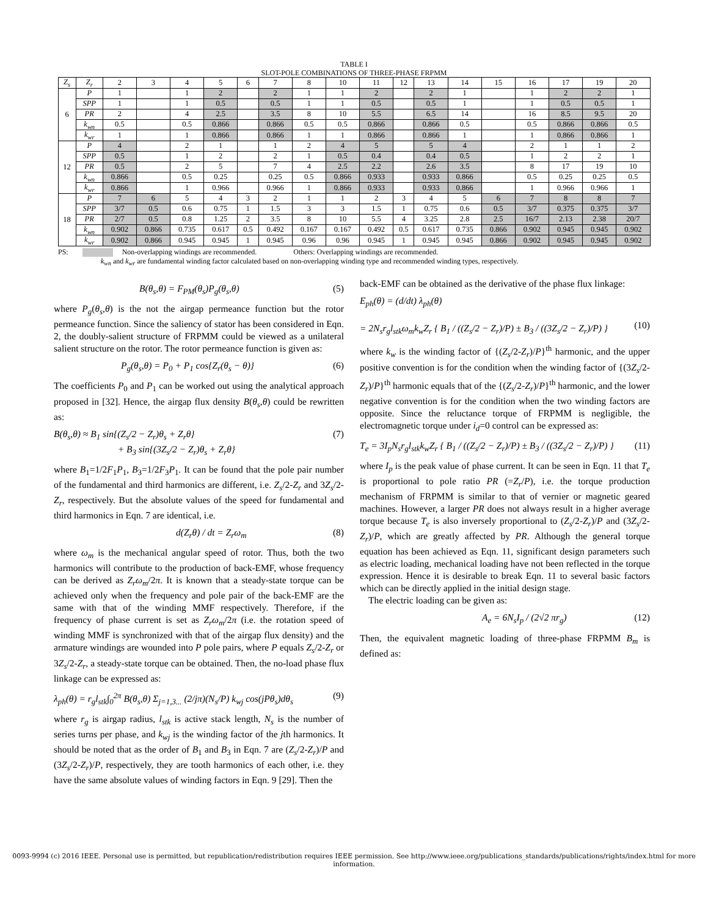TABLE I
SLOT-POLE COMBINATIONS OF THREE-PHASE FRPMM
| Z<sub>s</sub> | Z<sub>r</sub> | 2 | 3 | 4 | 5 | 6 | 7 | 8 | 10 | 11 | 12 | 13 | 14 | 15 | 16 | 17 | 19 | 20 |
| --- | --- | --- | --- | --- | --- | --- | --- | --- | --- | --- | --- | --- | --- | --- | --- | --- | --- | --- |
| 6 | P | 1 | | 1 | 2 | | 2 | 1 | 1 | 2 | | 2 | 1 | | 1 | 2 | 2 | 1 |
| | SPP | 1 | | 1 | 0.5 | | 0.5 | 1 | 1 | 0.5 | | 0.5 | 1 | | 1 | 0.5 | 0.5 | 1 |
| | PR | 2 | | 4 | 2.5 | | 3.5 | 8 | 10 | 5.5 | | 6.5 | 14 | | 16 | 8.5 | 9.5 | 20 |
| | k<sub>wn</sub> | 0.5 | | 0.5 | 0.866 | | 0.866 | 0.5 | 0.5 | 0.866 | | 0.866 | 0.5 | | 0.5 | 0.866 | 0.866 | 0.5 |
| | k<sub>wr</sub> | 1 | | 1 | 0.866 | | 0.866 | 1 | 1 | 0.866 | | 0.866 | 1 | | 1 | 0.866 | 0.866 | 1 |
| 12 | P | 4 | | 2 | 1 | | 1 | 2 | 4 | 5 | | 5 | 4 | | 2 | 1 | 1 | 2 |
| | SPP | 0.5 | | 1 | 2 | | 2 | 1 | 0.5 | 0.4 | | 0.4 | 0.5 | | 1 | 2 | 2 | 1 |
| | PR | 0.5 | | 2 | 5 | | 7 | 4 | 2.5 | 2.2 | | 2.6 | 3.5 | | 8 | 17 | 19 | 10 |
| | k<sub>wn</sub> | 0.866 | | 0.5 | 0.25 | | 0.25 | 0.5 | 0.866 | 0.933 | | 0.933 | 0.866 | | 0.5 | 0.25 | 0.25 | 0.5 |
| | k<sub>wr</sub> | 0.866 | | 1 | 0.966 | | 0.966 | 1 | 0.866 | 0.933 | | 0.933 | 0.866 | | 1 | 0.966 | 0.966 | 1 |
| 18 | P | 7 | 6 | 5 | 4 | 3 | 2 | 1 | 1 | 2 | 3 | 4 | 5 | 6 | 7 | 8 | 8 | 7 |
| | SPP | 3/7 | 0.5 | 0.6 | 0.75 | 1 | 1.5 | 3 | 3 | 1.5 | 1 | 0.75 | 0.6 | 0.5 | 3/7 | 0.375 | 0.375 | 3/7 |
| | PR | 2/7 | 0.5 | 0.8 | 1.25 | 2 | 3.5 | 8 | 10 | 5.5 | 4 | 3.25 | 2.8 | 2.5 | 16/7 | 2.13 | 2.38 | 20/7 |
| | k<sub>wn</sub> | 0.902 | 0.866 | 0.735 | 0.617 | 0.5 | 0.492 | 0.167 | 0.167 | 0.492 | 0.5 | 0.617 | 0.735 | 0.866 | 0.902 | 0.945 | 0.945 | 0.902 |
| | k<sub>wr</sub> | 0.902 | 0.866 | 0.945 | 0.945 | 1 | 0.945 | 0.96 | 0.96 | 0.945 | 1 | 0.945 | 0.945 | 0.866 | 0.902 | 0.945 | 0.945 | 0.902 |
PS: Non-overlapping windings are recommended. Others: Overlapping windings are recommended.
k<sub>wn</sub> and k<sub>wr</sub> are fundamental winding factor calculated based on non-overlapping winding type and recommended winding types, respectively.
B(θ<sub>s</sub>,θ) = F<sub>PM</sub>(θ<sub>s</sub>)P<sub>g</sub>(θ<sub>s</sub>,θ) (5)
where P<sub>g</sub>(θ<sub>s</sub>,θ) is the not the airgap permeance function but the rotor permeance function. Since the saliency of stator has been considered in Eqn. 2, the doubly-salient structure of FRPMM could be viewed as a unilateral salient structure on the rotor. The rotor permeance function is given as:
P<sub>g</sub>(θ<sub>s</sub>,θ) = P<sub>0</sub> + P<sub>1</sub> cos{Z<sub>r</sub>(θ<sub>s</sub> − θ)} (6)
The coefficients P<sub>0</sub> and P<sub>1</sub> can be worked out using the analytical approach proposed in [32]. Hence, the airgap flux density B(θ<sub>s</sub>,θ) could be rewritten as:
B(θ<sub>s</sub>,θ) ≈ B<sub>1</sub> sin{(Z<sub>s</sub>/2 − Z<sub>r</sub>)θ<sub>s</sub> + Z<sub>r</sub>θ}
+ B<sub>3</sub> sin{(3Z<sub>s</sub>/2 − Z<sub>r</sub>)θ<sub>s</sub> + Z<sub>r</sub>θ} (7)
where B<sub>1</sub>=1/2F<sub>1</sub>P<sub>1</sub>, B<sub>3</sub>=1/2F<sub>3</sub>P<sub>1</sub>. It can be found that the pole pair number of the fundamental and third harmonics are different, i.e. Z<sub>s</sub>/2-Z<sub>r</sub> and 3Z<sub>s</sub>/2-Z<sub>r</sub>, respectively. But the absolute values of the speed for fundamental and third harmonics in Eqn. 7 are identical, i.e.
d(Z<sub>r</sub>θ) / dt = Z<sub>r</sub>ω<sub>m</sub> (8)
where ω<sub>m</sub> is the mechanical angular speed of rotor. Thus, both the two harmonics will contribute to the production of back-EMF, whose frequency can be derived as Z<sub>r</sub>ω<sub>m</sub>/2π. It is known that a steady-state torque can be achieved only when the frequency and pole pair of the back-EMF are the same with that of the winding MMF respectively. Therefore, if the frequency of phase current is set as Z<sub>r</sub>ω<sub>m</sub>/2π (i.e. the rotation speed of winding MMF is synchronized with that of the airgap flux density) and the armature windings are wounded into P pole pairs, where P equals Z<sub>s</sub>/2-Z<sub>r</sub> or 3Z<sub>s</sub>/2-Z<sub>r</sub>, a steady-state torque can be obtained. Then, the no-load phase flux linkage can be expressed as:
λ<sub>ph</sub>(θ) = r<sub>g</sub>l<sub>stk</sub>∫<sub>0</sub><sup>2π</sup> B(θ<sub>s</sub>,θ) Σ<sub>j=1,3...</sub> (2/jπ)(N<sub>s</sub>/P) k<sub>wj</sub> cos(jPθ<sub>s</sub>)dθ<sub>s</sub> (9)
where r<sub>g</sub> is airgap radius, l<sub>stk</sub> is active stack length, N<sub>s</sub> is the number of series turns per phase, and k<sub>wj</sub> is the winding factor of the jth harmonics. It should be noted that as the order of B<sub>1</sub> and B<sub>3</sub> in Eqn. 7 are (Z<sub>s</sub>/2-Z<sub>r</sub>)/P and (3Z<sub>s</sub>/2-Z<sub>r</sub>)/P, respectively, they are tooth harmonics of each other, i.e. they have the same absolute values of winding factors in Eqn. 9 [29]. Then the
back-EMF can be obtained as the derivative of the phase flux linkage:
E<sub>ph</sub>(θ) = (d/dt) λ<sub>ph</sub>(θ)
= 2N<sub>s</sub>r<sub>g</sub>l<sub>stk</sub>ω<sub>m</sub>k<sub>w</sub>Z<sub>r</sub> { B<sub>1</sub> / ((Z<sub>s</sub>/2 − Z<sub>r</sub>)/P) ± B<sub>3</sub> / ((3Z<sub>s</sub>/2 − Z<sub>r</sub>)/P) }
(10)
where k<sub>w</sub> is the winding factor of {(Z<sub>s</sub>/2-Z<sub>r</sub>)/P}<sup>th</sup> harmonic, and the upper positive convention is for the condition when the winding factor of {(3Z<sub>s</sub>/2-Z<sub>r</sub>)/P}<sup>th</sup> harmonic equals that of the {(Z<sub>s</sub>/2-Z<sub>r</sub>)/P}<sup>th</sup> harmonic, and the lower negative convention is for the condition when the two winding factors are opposite. Since the reluctance torque of FRPMM is negligible, the electromagnetic torque under i<sub>d</sub>=0 control can be expressed as:
T<sub>e</sub> = 3I<sub>p</sub>N<sub>s</sub>r<sub>g</sub>l<sub>stk</sub>k<sub>w</sub>Z<sub>r</sub> { B<sub>1</sub> / ((Z<sub>s</sub>/2 − Z<sub>r</sub>)/P) ± B<sub>3</sub> / ((3Z<sub>s</sub>/2 − Z<sub>r</sub>)/P) } (11)
where I<sub>p</sub> is the peak value of phase current. It can be seen in Eqn. 11 that T<sub>e</sub> is proportional to pole ratio PR (=Z<sub>r</sub>/P), i.e. the torque production mechanism of FRPMM is similar to that of vernier or magnetic geared machines. However, a larger PR does not always result in a higher average torque because T<sub>e</sub> is also inversely proportional to (Z<sub>s</sub>/2-Z<sub>r</sub>)/P and (3Z<sub>s</sub>/2-Z<sub>r</sub>)/P, which are greatly affected by PR. Although the general torque equation has been achieved as Eqn. 11, significant design parameters such as electric loading, mechanical loading have not been reflected in the torque expression. Hence it is desirable to break Eqn. 11 to several basic factors which can be directly applied in the initial design stage.
The electric loading can be given as:
A<sub>e</sub> = 6N<sub>s</sub>I<sub>p</sub> / (2√2 πr<sub>g</sub>) (12)
Then, the equivalent magnetic loading of three-phase FRPMM B<sub>m</sub> is defined as:
0093-9994 (c) 2016 IEEE. Personal use is permitted, but republication/redistribution requires IEEE permission. See http://www.ieee.org/publications_standards/publications/rights/index.html for more information.